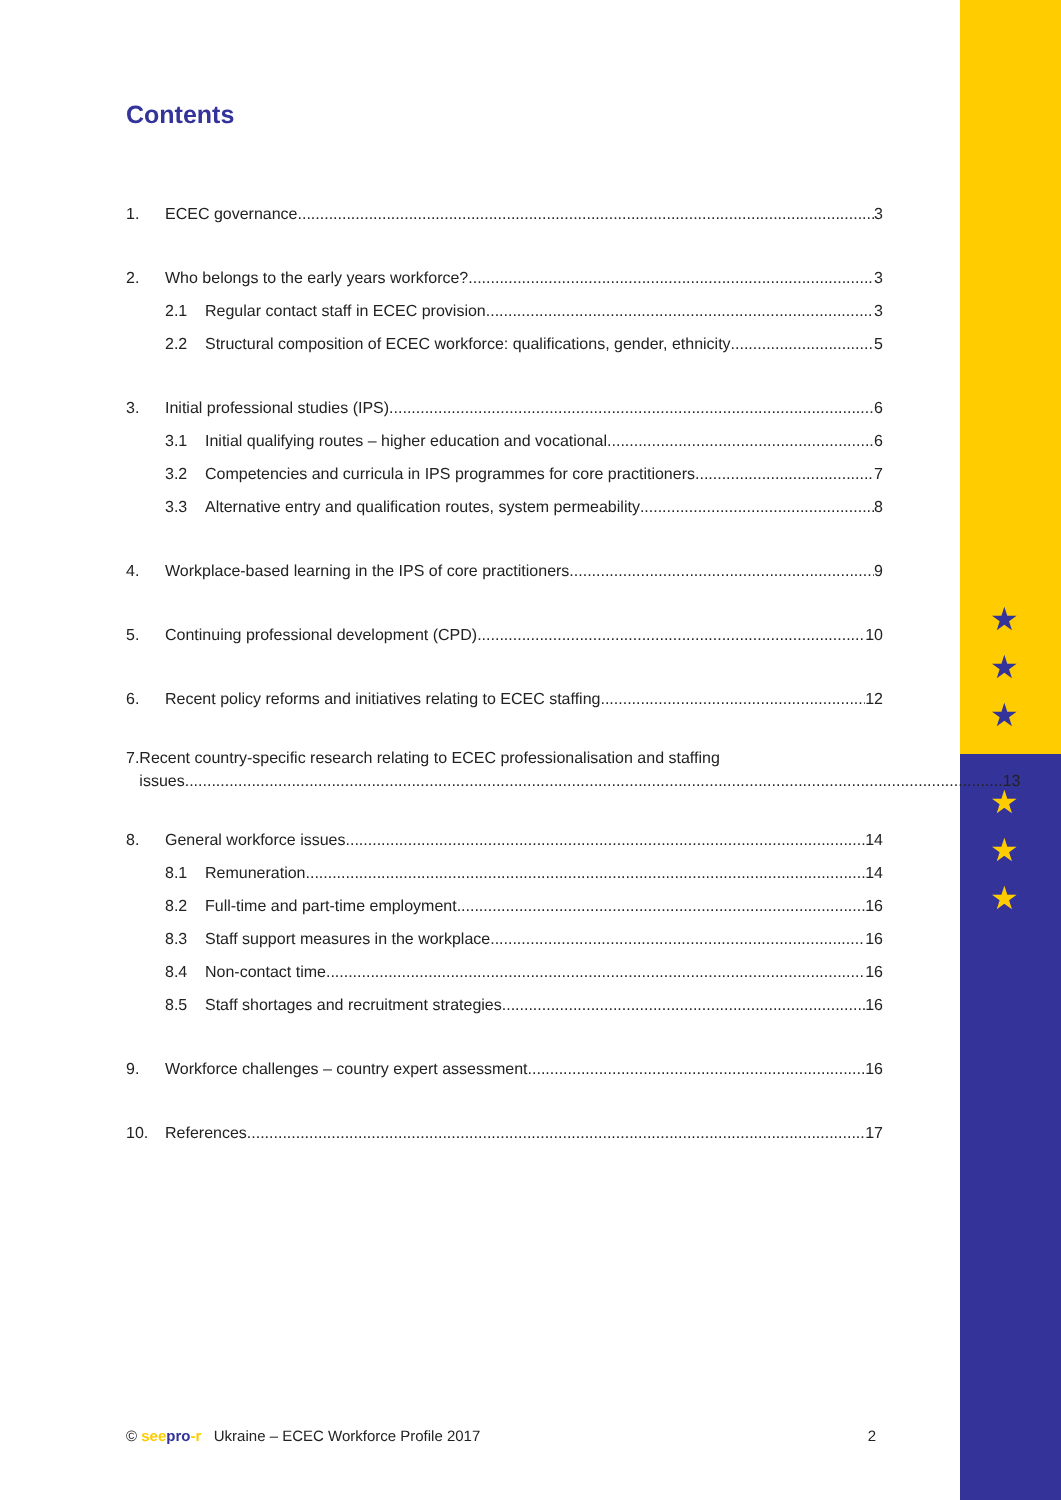★
★
★
★
★
★
Contents
1. ECEC governance 3
2. Who belongs to the early years workforce? 3
2.1 Regular contact staff in ECEC provision 3
2.2 Structural composition of ECEC workforce: qualifications, gender, ethnicity 5
3. Initial professional studies (IPS) 6
3.1 Initial qualifying routes – higher education and vocational 6
3.2 Competencies and curricula in IPS programmes for core practitioners 7
3.3 Alternative entry and qualification routes, system permeability 8
4. Workplace-based learning in the IPS of core practitioners 9
5. Continuing professional development (CPD) 10
6. Recent policy reforms and initiatives relating to ECEC staffing 12
7. Recent country-specific research relating to ECEC professionalisation and staffing
issues 13
8. General workforce issues 14
8.1 Remuneration 14
8.2 Full-time and part-time employment 16
8.3 Staff support measures in the workplace 16
8.4 Non-contact time 16
8.5 Staff shortages and recruitment strategies 16
9. Workforce challenges – country expert assessment 16
10. References 17
© see pro-r Ukraine – ECEC Workforce Profile 2017 2